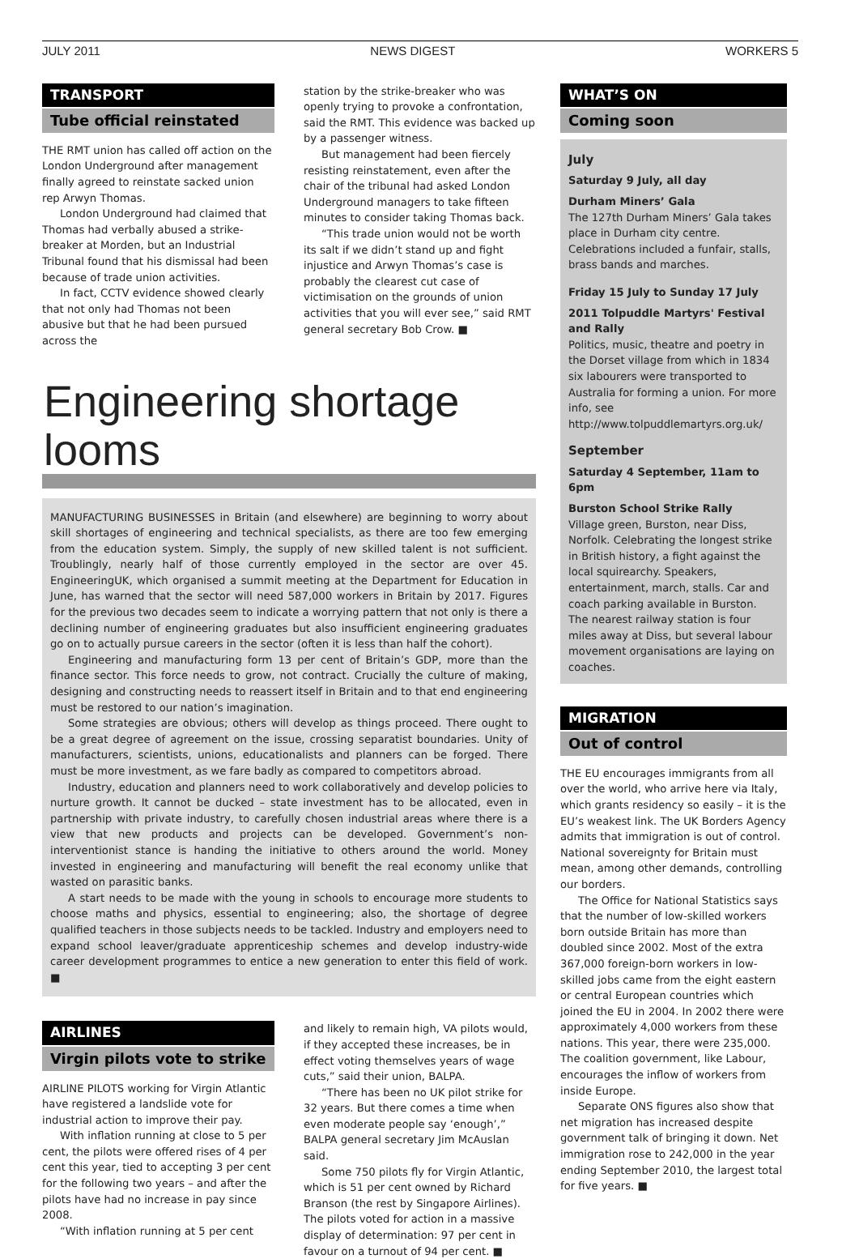JULY 2011 NEWS DIGEST WORKERS 5
TRANSPORT
Tube official reinstated
THE RMT union has called off action on the London Underground after management finally agreed to reinstate sacked union rep Arwyn Thomas.
London Underground had claimed that Thomas had verbally abused a strike-breaker at Morden, but an Industrial Tribunal found that his dismissal had been because of trade union activities.
In fact, CCTV evidence showed clearly that not only had Thomas not been abusive but that he had been pursued across the
station by the strike-breaker who was openly trying to provoke a confrontation, said the RMT. This evidence was backed up by a passenger witness.
But management had been fiercely resisting reinstatement, even after the chair of the tribunal had asked London Underground managers to take fifteen minutes to consider taking Thomas back.
“This trade union would not be worth its salt if we didn’t stand up and fight injustice and Arwyn Thomas’s case is probably the clearest cut case of victimisation on the grounds of union activities that you will ever see,” said RMT general secretary Bob Crow. ■
Engineering shortage looms
MANUFACTURING BUSINESSES in Britain (and elsewhere) are beginning to worry about skill shortages of engineering and technical specialists, as there are too few emerging from the education system. Simply, the supply of new skilled talent is not sufficient. Troublingly, nearly half of those currently employed in the sector are over 45. EngineeringUK, which organised a summit meeting at the Department for Education in June, has warned that the sector will need 587,000 workers in Britain by 2017. Figures for the previous two decades seem to indicate a worrying pattern that not only is there a declining number of engineering graduates but also insufficient engineering graduates go on to actually pursue careers in the sector (often it is less than half the cohort).
Engineering and manufacturing form 13 per cent of Britain’s GDP, more than the finance sector. This force needs to grow, not contract. Crucially the culture of making, designing and constructing needs to reassert itself in Britain and to that end engineering must be restored to our nation’s imagination.
Some strategies are obvious; others will develop as things proceed. There ought to be a great degree of agreement on the issue, crossing separatist boundaries. Unity of manufacturers, scientists, unions, educationalists and planners can be forged. There must be more investment, as we fare badly as compared to competitors abroad.
Industry, education and planners need to work collaboratively and develop policies to nurture growth. It cannot be ducked – state investment has to be allocated, even in partnership with private industry, to carefully chosen industrial areas where there is a view that new products and projects can be developed. Government’s non-interventionist stance is handing the initiative to others around the world. Money invested in engineering and manufacturing will benefit the real economy unlike that wasted on parasitic banks.
A start needs to be made with the young in schools to encourage more students to choose maths and physics, essential to engineering; also, the shortage of degree qualified teachers in those subjects needs to be tackled. Industry and employers need to expand school leaver/graduate apprenticeship schemes and develop industry-wide career development programmes to entice a new generation to enter this field of work. ■
AIRLINES
Virgin pilots vote to strike
AIRLINE PILOTS working for Virgin Atlantic have registered a landslide vote for industrial action to improve their pay.
With inflation running at close to 5 per cent, the pilots were offered rises of 4 per cent this year, tied to accepting 3 per cent for the following two years – and after the pilots have had no increase in pay since 2008.
“With inflation running at 5 per cent
and likely to remain high, VA pilots would, if they accepted these increases, be in effect voting themselves years of wage cuts,” said their union, BALPA.
“There has been no UK pilot strike for 32 years. But there comes a time when even moderate people say ‘enough’,” BALPA general secretary Jim McAuslan said.
Some 750 pilots fly for Virgin Atlantic, which is 51 per cent owned by Richard Branson (the rest by Singapore Airlines). The pilots voted for action in a massive display of determination: 97 per cent in favour on a turnout of 94 per cent. ■
WHAT’S ON
Coming soon
July
Saturday 9 July, all day
Durham Miners’ Gala
The 127th Durham Miners’ Gala takes place in Durham city centre. Celebrations included a funfair, stalls, brass bands and marches.
Friday 15 July to Sunday 17 July
2011 Tolpuddle Martyrs' Festival and Rally
Politics, music, theatre and poetry in the Dorset village from which in 1834 six labourers were transported to Australia for forming a union. For more info, see http://www.tolpuddlemartyrs.org.uk/
September
Saturday 4 September, 11am to 6pm
Burston School Strike Rally
Village green, Burston, near Diss, Norfolk. Celebrating the longest strike in British history, a fight against the local squirearchy. Speakers, entertainment, march, stalls. Car and coach parking available in Burston. The nearest railway station is four miles away at Diss, but several labour movement organisations are laying on coaches.
MIGRATION
Out of control
THE EU encourages immigrants from all over the world, who arrive here via Italy, which grants residency so easily – it is the EU’s weakest link. The UK Borders Agency admits that immigration is out of control. National sovereignty for Britain must mean, among other demands, controlling our borders.
The Office for National Statistics says that the number of low-skilled workers born outside Britain has more than doubled since 2002. Most of the extra 367,000 foreign-born workers in low-skilled jobs came from the eight eastern or central European countries which joined the EU in 2004. In 2002 there were approximately 4,000 workers from these nations. This year, there were 235,000. The coalition government, like Labour, encourages the inflow of workers from inside Europe.
Separate ONS figures also show that net migration has increased despite government talk of bringing it down. Net immigration rose to 242,000 in the year ending September 2010, the largest total for five years. ■